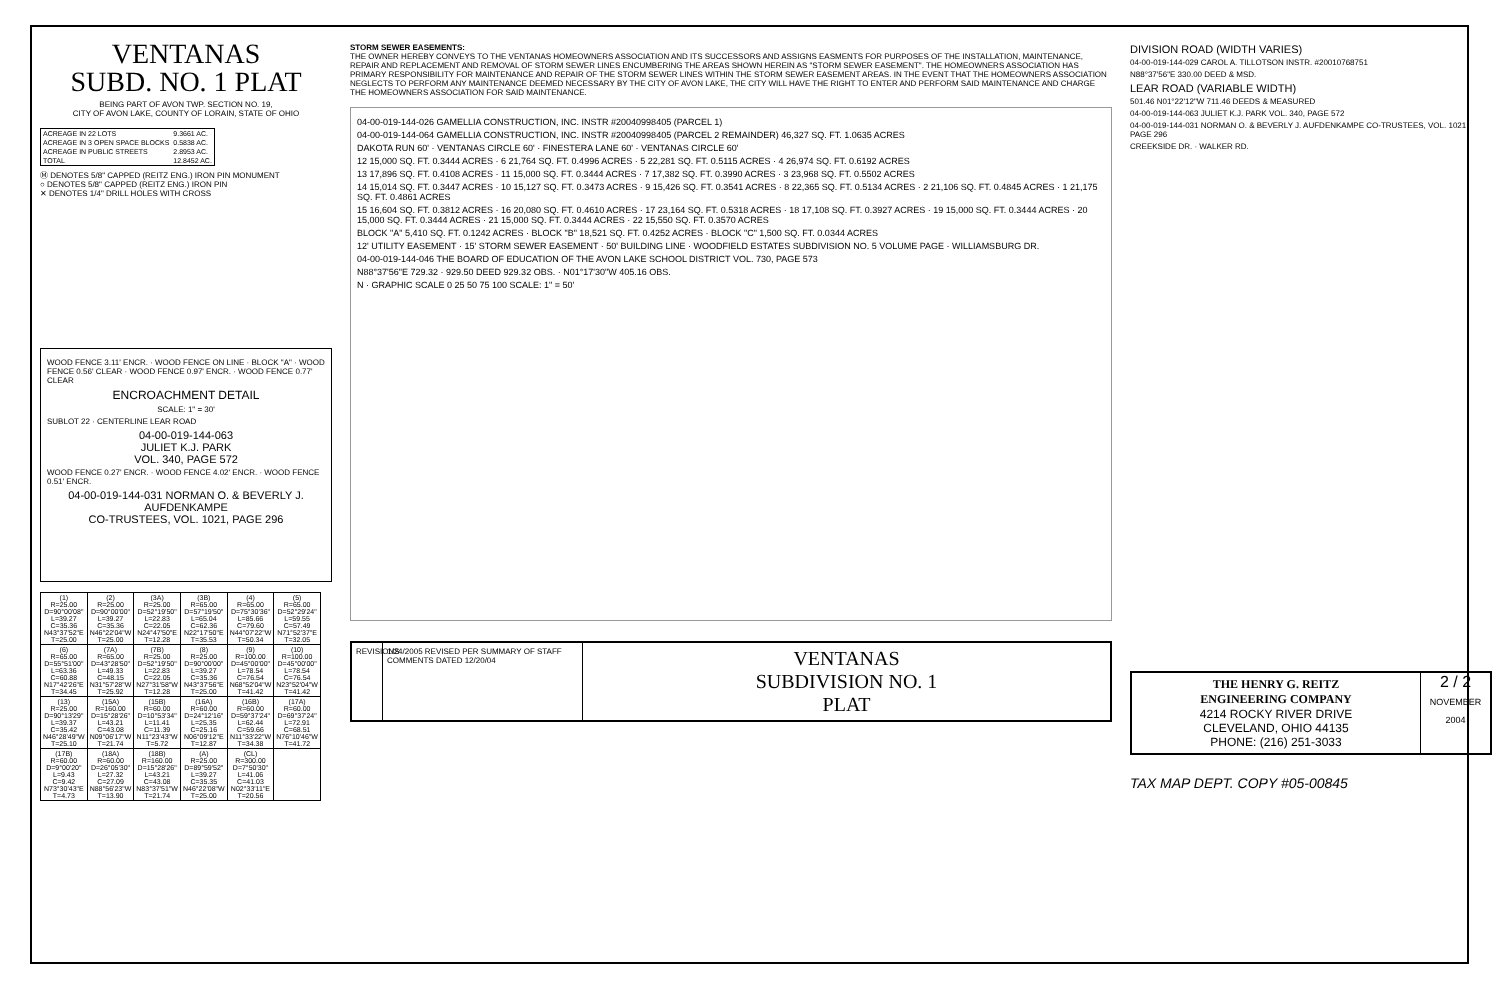VENTANAS
SUBD. NO. 1 PLAT
BEING PART OF AVON TWP. SECTION NO. 19,
CITY OF AVON LAKE, COUNTY OF LORAIN, STATE OF OHIO
| ACREAGE IN 22 LOTS | 9.3661 AC. |
| ACREAGE IN 3 OPEN SPACE BLOCKS | 0.5838 AC. |
| ACREAGE IN PUBLIC STREETS | 2.8953 AC. |
| TOTAL | 12.8452 AC. |
Ⓜ DENOTES 5/8" CAPPED (REITZ ENG.) IRON PIN MONUMENT
○ DENOTES 5/8" CAPPED (REITZ ENG.) IRON PIN
✕ DENOTES 1/4" DRILL HOLES WITH CROSS
WOOD FENCE 3.11' ENCR. · WOOD FENCE ON LINE · BLOCK "A" · WOOD FENCE 0.56' CLEAR · WOOD FENCE 0.97' ENCR. · WOOD FENCE 0.77' CLEAR
ENCROACHMENT DETAIL
SCALE: 1" = 30'
SUBLOT 22 · CENTERLINE LEAR ROAD
04-00-019-144-063
JULIET K.J. PARK
VOL. 340, PAGE 572
WOOD FENCE 0.27' ENCR. · WOOD FENCE 4.02' ENCR. · WOOD FENCE 0.51' ENCR.
04-00-019-144-031 NORMAN O. & BEVERLY J. AUFDENKAMPE
CO-TRUSTEES, VOL. 1021, PAGE 296
| (1) R=25.00 D=90°00'08" L=39.27 C=35.36 N43°37'52"E T=25.00 | (2) R=25.00 D=90°00'00" L=39.27 C=35.36 N46°22'04"W T=25.00 | (3A) R=25.00 D=52°19'50" L=22.83 C=22.05 N24°47'50"E T=12.28 | (3B) R=65.00 D=57°19'50" L=65.04 C=62.36 N22°17'50"E T=35.53 | (4) R=65.00 D=75°30'36" L=85.66 C=79.60 N44°07'22"W T=50.34 | (5) R=65.00 D=52°29'24" L=59.55 C=57.49 N71°52'37"E T=32.05 |
| (6) R=65.00 D=55°51'00" L=63.36 C=60.88 N17°42'26"E T=34.45 | (7A) R=65.00 D=43°28'50" L=49.33 C=48.15 N31°57'28"W T=25.92 | (7B) R=25.00 D=52°19'50" L=22.83 C=22.05 N27°31'58"W T=12.28 | (8) R=25.00 D=90°00'00" L=39.27 C=35.36 N43°37'56"E T=25.00 | (9) R=100.00 D=45°00'00" L=78.54 C=76.54 N68°52'04"W T=41.42 | (10) R=100.00 D=45°00'00" L=78.54 C=76.54 N23°52'04"W T=41.42 |
| (13) R=25.00 D=90°13'29" L=39.37 C=35.42 N46°28'49"W T=25.10 | (15A) R=160.00 D=15°28'26" L=43.21 C=43.08 N09°06'17"W T=21.74 | (15B) R=60.00 D=10°53'34" L=11.41 C=11.39 N11°23'43"W T=5.72 | (16A) R=60.00 D=24°12'16" L=25.35 C=25.16 N06°09'12"E T=12.87 | (16B) R=60.00 D=59°37'24" L=62.44 C=59.66 N11°33'22"W T=34.38 | (17A) R=60.00 D=69°37'24" L=72.91 C=68.51 N76°10'46"W T=41.72 |
| (17B) R=60.00 D=9°00'20" L=9.43 C=9.42 N73°30'43"E T=4.73 | (18A) R=60.00 D=26°05'30" L=27.32 C=27.09 N88°56'23"W T=13.90 | (18B) R=160.00 D=15°28'26" L=43.21 C=43.08 N83°37'51"W T=21.74 | (A) R=25.00 D=89°59'52" L=39.27 C=35.35 N46°22'08"W T=25.00 | (CL) R=300.00 D=7°50'30" L=41.06 C=41.03 N02°33'11"E T=20.56 | |
STORM SEWER EASEMENTS:
THE OWNER HEREBY CONVEYS TO THE VENTANAS HOMEOWNERS ASSOCIATION AND ITS SUCCESSORS AND ASSIGNS EASMENTS FOR PURPOSES OF THE INSTALLATION, MAINTENANCE, REPAIR AND REPLACEMENT AND REMOVAL OF STORM SEWER LINES ENCUMBERING THE AREAS SHOWN HEREIN AS "STORM SEWER EASEMENT". THE HOMEOWNERS ASSOCIATION HAS PRIMARY RESPONSIBILITY FOR MAINTENANCE AND REPAIR OF THE STORM SEWER LINES WITHIN THE STORM SEWER EASEMENT AREAS. IN THE EVENT THAT THE HOMEOWNERS ASSOCIATION NEGLECTS TO PERFORM ANY MAINTENANCE DEEMED NECESSARY BY THE CITY OF AVON LAKE, THE CITY WILL HAVE THE RIGHT TO ENTER AND PERFORM SAID MAINTENANCE AND CHARGE THE HOMEOWNERS ASSOCIATION FOR SAID MAINTENANCE.
04-00-019-144-026 GAMELLIA CONSTRUCTION, INC. INSTR #20040998405 (PARCEL 1)
04-00-019-144-064 GAMELLIA CONSTRUCTION, INC. INSTR #20040998405 (PARCEL 2 REMAINDER) 46,327 SQ. FT. 1.0635 ACRES
DAKOTA RUN 60' · VENTANAS CIRCLE 60' · FINESTERA LANE 60' · VENTANAS CIRCLE 60'
12 15,000 SQ. FT. 0.3444 ACRES · 6 21,764 SQ. FT. 0.4996 ACRES · 5 22,281 SQ. FT. 0.5115 ACRES · 4 26,974 SQ. FT. 0.6192 ACRES
13 17,896 SQ. FT. 0.4108 ACRES · 11 15,000 SQ. FT. 0.3444 ACRES · 7 17,382 SQ. FT. 0.3990 ACRES · 3 23,968 SQ. FT. 0.5502 ACRES
14 15,014 SQ. FT. 0.3447 ACRES · 10 15,127 SQ. FT. 0.3473 ACRES · 9 15,426 SQ. FT. 0.3541 ACRES · 8 22,365 SQ. FT. 0.5134 ACRES · 2 21,106 SQ. FT. 0.4845 ACRES · 1 21,175 SQ. FT. 0.4861 ACRES
15 16,604 SQ. FT. 0.3812 ACRES · 16 20,080 SQ. FT. 0.4610 ACRES · 17 23,164 SQ. FT. 0.5318 ACRES · 18 17,108 SQ. FT. 0.3927 ACRES · 19 15,000 SQ. FT. 0.3444 ACRES · 20 15,000 SQ. FT. 0.3444 ACRES · 21 15,000 SQ. FT. 0.3444 ACRES · 22 15,550 SQ. FT. 0.3570 ACRES
BLOCK "A" 5,410 SQ. FT. 0.1242 ACRES · BLOCK "B" 18,521 SQ. FT. 0.4252 ACRES · BLOCK "C" 1,500 SQ. FT. 0.0344 ACRES
12' UTILITY EASEMENT · 15' STORM SEWER EASEMENT · 50' BUILDING LINE · WOODFIELD ESTATES SUBDIVISION NO. 5 VOLUME PAGE · WILLIAMSBURG DR.
04-00-019-144-046 THE BOARD OF EDUCATION OF THE AVON LAKE SCHOOL DISTRICT VOL. 730, PAGE 573
N88°37'56"E 729.32 · 929.50 DEED 929.32 OBS. · N01°17'30"W 405.16 OBS.
N · GRAPHIC SCALE 0 25 50 75 100 SCALE: 1" = 50'
REVISIONS
1/24/2005 REVISED PER SUMMARY OF STAFF COMMENTS DATED 12/20/04
VENTANAS
SUBDIVISION NO. 1
PLAT
DIVISION ROAD (WIDTH VARIES)
04-00-019-144-029 CAROL A. TILLOTSON INSTR. #20010768751
N88°37'56"E 330.00 DEED & MSD.
LEAR ROAD (VARIABLE WIDTH)
501.46 N01°22'12"W 711.46 DEEDS & MEASURED
04-00-019-144-063 JULIET K.J. PARK VOL. 340, PAGE 572
04-00-019-144-031 NORMAN O. & BEVERLY J. AUFDENKAMPE CO-TRUSTEES, VOL. 1021, PAGE 296
CREEKSIDE DR. · WALKER RD.
THE HENRY G. REITZ
ENGINEERING COMPANY
4214 ROCKY RIVER DRIVE
CLEVELAND, OHIO 44135
PHONE: (216) 251-3033
2 / 2
NOVEMBER 2004
TAX MAP DEPT. COPY #05-00845